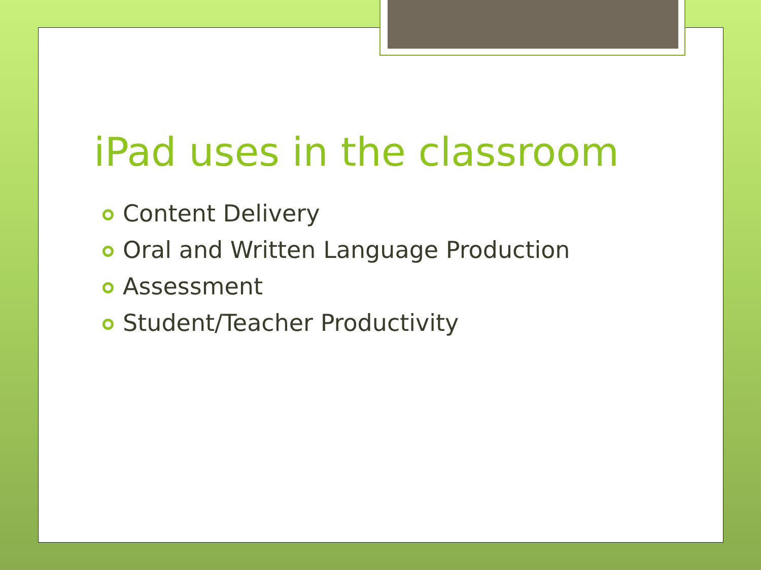iPad uses in the classroom
Content Delivery
Oral and Written Language Production
Assessment
Student/Teacher Productivity